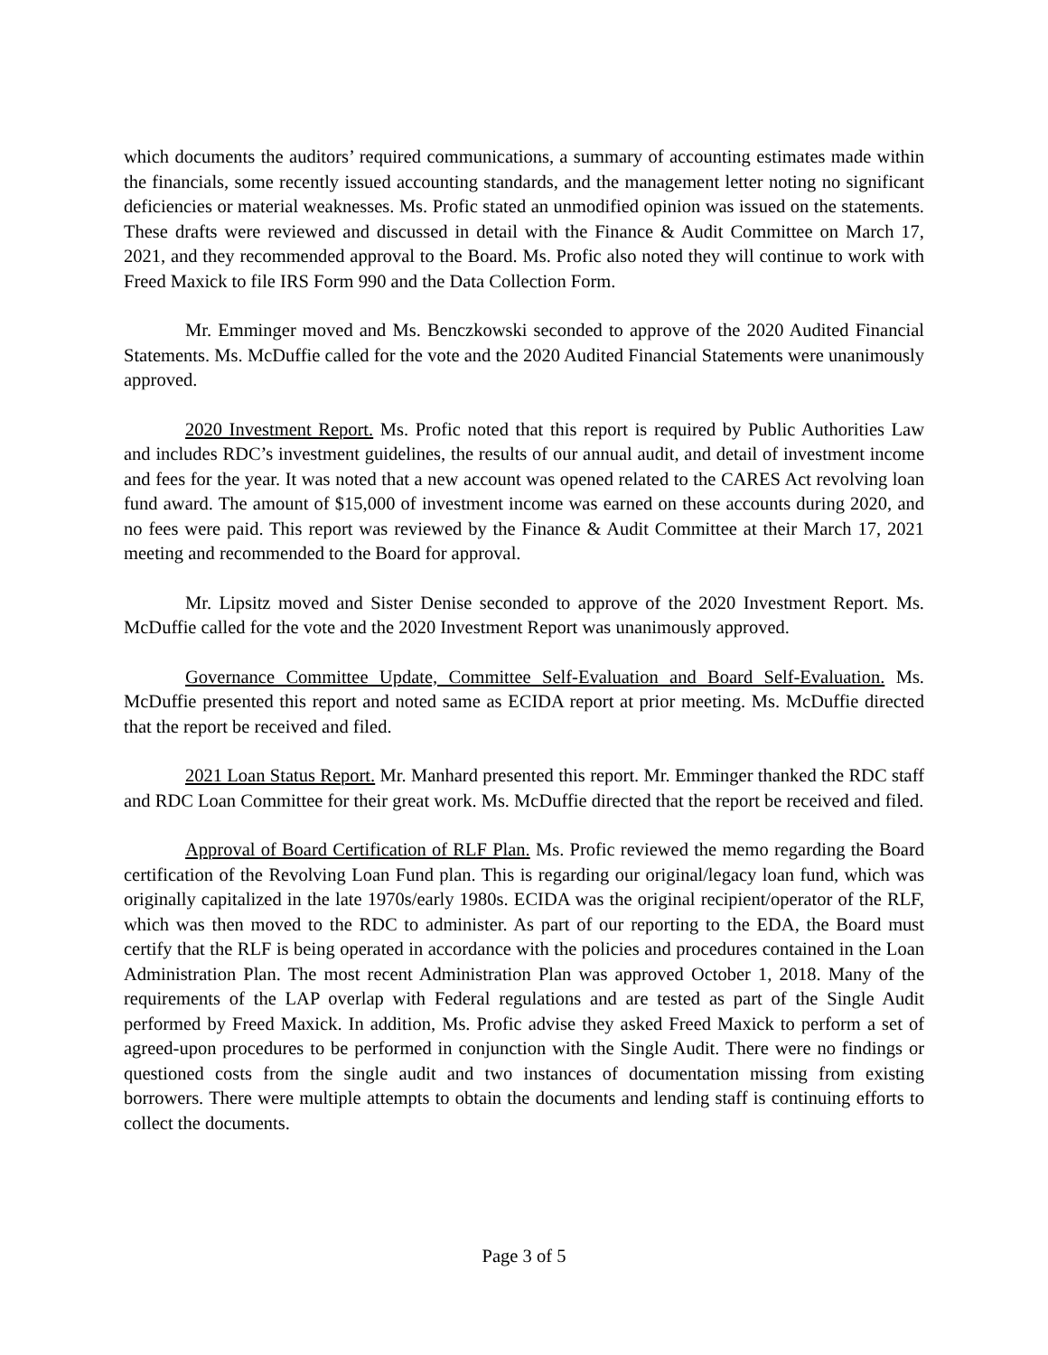which documents the auditors’ required communications, a summary of accounting estimates made within the financials, some recently issued accounting standards, and the management letter noting no significant deficiencies or material weaknesses. Ms. Profic stated an unmodified opinion was issued on the statements. These drafts were reviewed and discussed in detail with the Finance & Audit Committee on March 17, 2021, and they recommended approval to the Board. Ms. Profic also noted they will continue to work with Freed Maxick to file IRS Form 990 and the Data Collection Form.
Mr. Emminger moved and Ms. Benczkowski seconded to approve of the 2020 Audited Financial Statements. Ms. McDuffie called for the vote and the 2020 Audited Financial Statements were unanimously approved.
2020 Investment Report. Ms. Profic noted that this report is required by Public Authorities Law and includes RDC’s investment guidelines, the results of our annual audit, and detail of investment income and fees for the year. It was noted that a new account was opened related to the CARES Act revolving loan fund award. The amount of $15,000 of investment income was earned on these accounts during 2020, and no fees were paid. This report was reviewed by the Finance & Audit Committee at their March 17, 2021 meeting and recommended to the Board for approval.
Mr. Lipsitz moved and Sister Denise seconded to approve of the 2020 Investment Report. Ms. McDuffie called for the vote and the 2020 Investment Report was unanimously approved.
Governance Committee Update, Committee Self-Evaluation and Board Self-Evaluation. Ms. McDuffie presented this report and noted same as ECIDA report at prior meeting. Ms. McDuffie directed that the report be received and filed.
2021 Loan Status Report. Mr. Manhard presented this report. Mr. Emminger thanked the RDC staff and RDC Loan Committee for their great work. Ms. McDuffie directed that the report be received and filed.
Approval of Board Certification of RLF Plan. Ms. Profic reviewed the memo regarding the Board certification of the Revolving Loan Fund plan. This is regarding our original/legacy loan fund, which was originally capitalized in the late 1970s/early 1980s. ECIDA was the original recipient/operator of the RLF, which was then moved to the RDC to administer. As part of our reporting to the EDA, the Board must certify that the RLF is being operated in accordance with the policies and procedures contained in the Loan Administration Plan. The most recent Administration Plan was approved October 1, 2018. Many of the requirements of the LAP overlap with Federal regulations and are tested as part of the Single Audit performed by Freed Maxick. In addition, Ms. Profic advise they asked Freed Maxick to perform a set of agreed-upon procedures to be performed in conjunction with the Single Audit. There were no findings or questioned costs from the single audit and two instances of documentation missing from existing borrowers. There were multiple attempts to obtain the documents and lending staff is continuing efforts to collect the documents.
Page 3 of 5